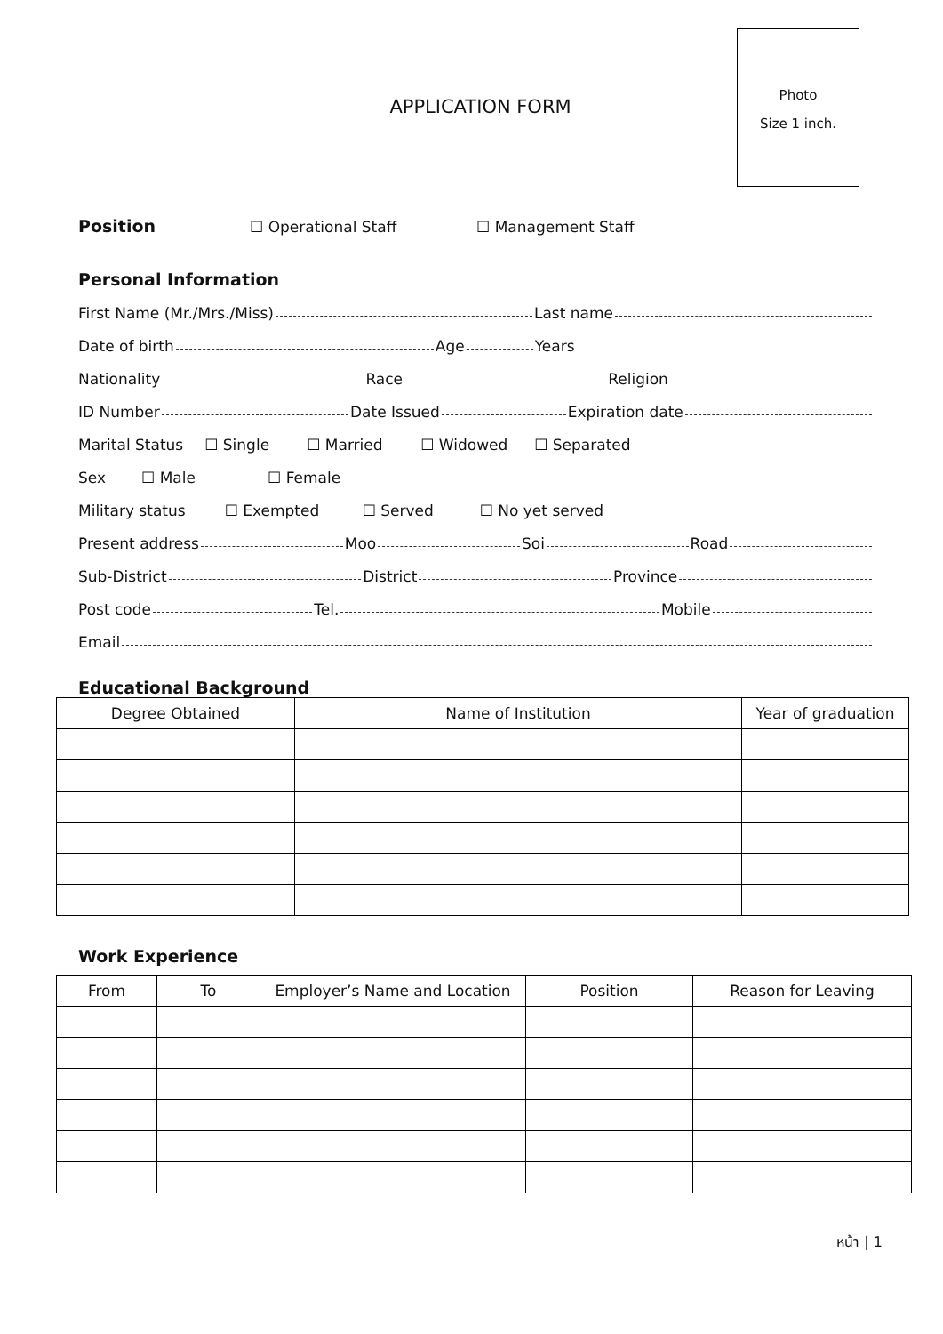Photo
Size 1 inch.
APPLICATION FORM
Position
☐ Operational Staff ☐ Management Staff
Personal Information
First Name (Mr./Mrs./Miss) Last name
Date of birth Age Years
Nationality Race Religion
ID Number Date Issued Expiration date
Marital Status ☐ Single ☐ Married ☐ Widowed ☐ Separated
Sex ☐ Male ☐ Female
Military status ☐ Exempted ☐ Served ☐ No yet served
Present address Moo Soi Road
Sub-District District Province
Post code Tel. Mobile
Email
Educational Background
| Degree Obtained | Name of Institution | Year of graduation |
| --- | --- | --- |
Work Experience
| From | To | Employer’s Name and Location | Position | Reason for Leaving |
| --- | --- | --- | --- | --- |
หน้า | 1